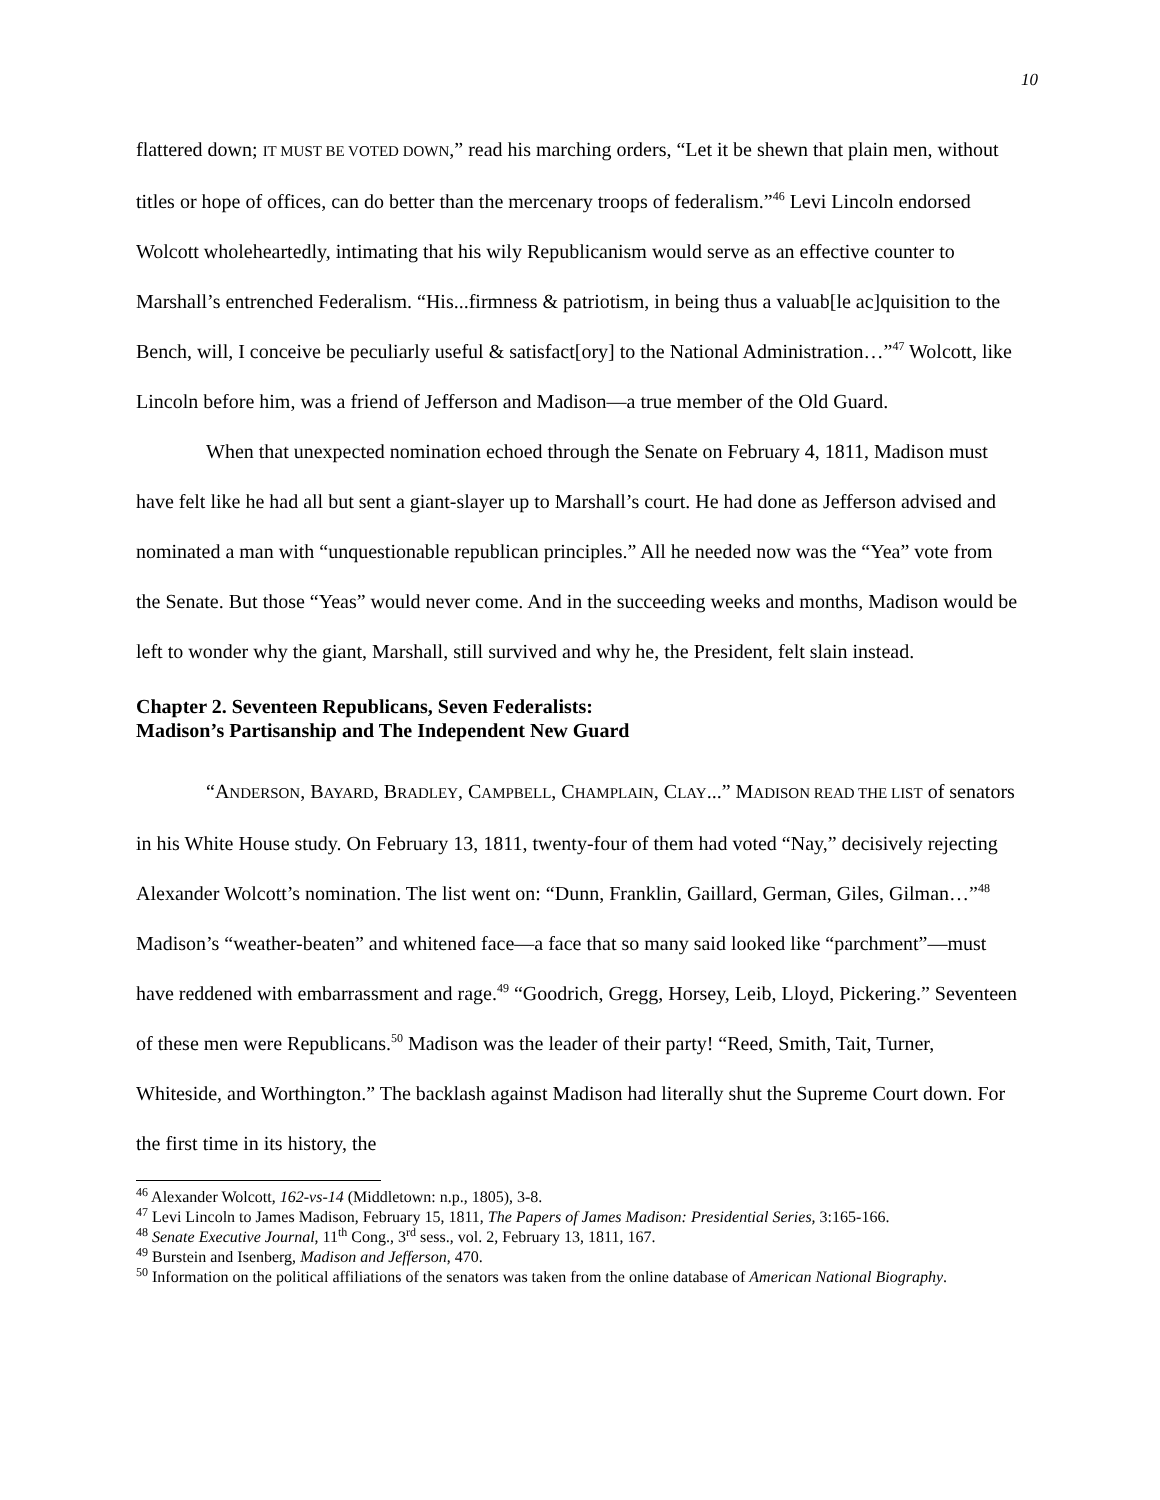10
flattered down; IT MUST BE VOTED DOWN,” read his marching orders, “Let it be shewn that plain men, without titles or hope of offices, can do better than the mercenary troops of federalism.”<sup>46</sup> Levi Lincoln endorsed Wolcott wholeheartedly, intimating that his wily Republicanism would serve as an effective counter to Marshall’s entrenched Federalism. “His...firmness & patriotism, in being thus a valuab[le ac]quisition to the Bench, will, I conceive be peculiarly useful & satisfact[ory] to the National Administration…”<sup>47</sup> Wolcott, like Lincoln before him, was a friend of Jefferson and Madison—a true member of the Old Guard.
When that unexpected nomination echoed through the Senate on February 4, 1811, Madison must have felt like he had all but sent a giant-slayer up to Marshall’s court. He had done as Jefferson advised and nominated a man with “unquestionable republican principles.” All he needed now was the “Yea” vote from the Senate. But those “Yeas” would never come. And in the succeeding weeks and months, Madison would be left to wonder why the giant, Marshall, still survived and why he, the President, felt slain instead.
Chapter 2. Seventeen Republicans, Seven Federalists:
Madison’s Partisanship and The Independent New Guard
“ANDERSON, BAYARD, BRADLEY, CAMPBELL, CHAMPLAIN, CLAY...” MADISON READ THE LIST of senators in his White House study. On February 13, 1811, twenty-four of them had voted “Nay,” decisively rejecting Alexander Wolcott’s nomination. The list went on: “Dunn, Franklin, Gaillard, German, Giles, Gilman…”<sup>48</sup> Madison’s “weather-beaten” and whitened face—a face that so many said looked like “parchment”—must have reddened with embarrassment and rage.<sup>49</sup> “Goodrich, Gregg, Horsey, Leib, Lloyd, Pickering.” Seventeen of these men were Republicans.<sup>50</sup> Madison was the leader of their party! “Reed, Smith, Tait, Turner, Whiteside, and Worthington.” The backlash against Madison had literally shut the Supreme Court down. For the first time in its history, the
<sup>46</sup> Alexander Wolcott, 162-vs-14 (Middletown: n.p., 1805), 3-8.
<sup>47</sup> Levi Lincoln to James Madison, February 15, 1811, The Papers of James Madison: Presidential Series, 3:165-166.
<sup>48</sup> Senate Executive Journal, 11<sup>th</sup> Cong., 3<sup>rd</sup> sess., vol. 2, February 13, 1811, 167.
<sup>49</sup> Burstein and Isenberg, Madison and Jefferson, 470.
<sup>50</sup> Information on the political affiliations of the senators was taken from the online database of American National Biography.